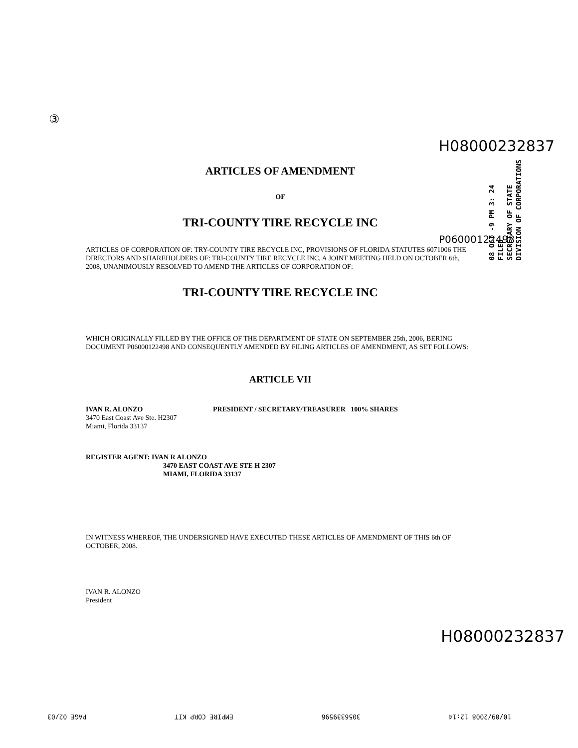③
08 OCT -9 PM 3: 24
FILED
SECRETARY OF STATE
DIVISION OF CORPORATIONS
H08000232837
ARTICLES OF AMENDMENT
OF
TRI-COUNTY TIRE RECYCLE INC
P06000122498
ARTICLES OF CORPORATION OF: TRY-COUNTY TIRE RECYCLE INC, PROVISIONS OF FLORIDA STATUTES 6071006 THE DIRECTORS AND SHAREHOLDERS OF: TRI-COUNTY TIRE RECYCLE INC, A JOINT MEETING HELD ON OCTOBER 6th, 2008, UNANIMOUSLY RESOLVED TO AMEND THE ARTICLES OF CORPORATION OF:
TRI-COUNTY TIRE RECYCLE INC
WHICH ORIGINALLY FILLED BY THE OFFICE OF THE DEPARTMENT OF STATE ON SEPTEMBER 25th, 2006, BERING DOCUMENT P06000122498 AND CONSEQUENTLY AMENDED BY FILING ARTICLES OF AMENDMENT, AS SET FOLLOWS:
ARTICLE VII
IVAN R. ALONZO
3470 East Coast Ave Ste. H2307
Miami, Florida 33137
PRESIDENT / SECRETARY/TREASURER 100% SHARES
REGISTER AGENT: IVAN R ALONZO
3470 EAST COAST AVE STE H 2307
MIAMI, FLORIDA 33137
IN WITNESS WHEREOF, THE UNDERSIGNED HAVE EXECUTED THESE ARTICLES OF AMENDMENT OF THIS 6th OF OCTOBER, 2008.
IVAN R. ALONZO
President
H08000232837
10/09/2008 12:14 3056339596 EMPIRE CORP KIT PAGE 02/03